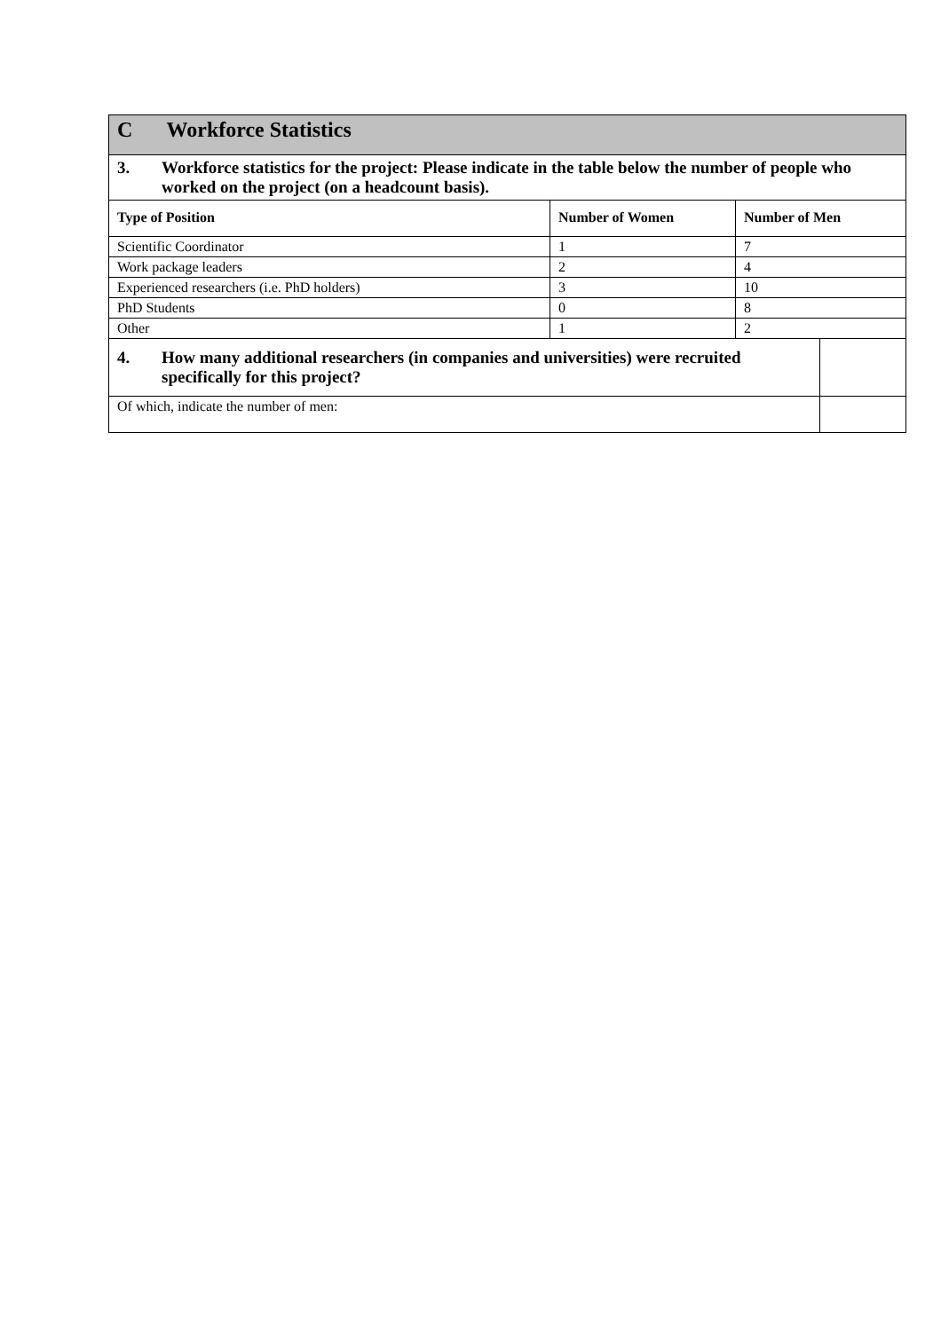| C Workforce Statistics | | | |
| 3. Workforce statistics for the project: Please indicate in the table below the number of people who worked on the project (on a headcount basis). | | | |
| Type of Position | Number of Women | Number of Men | |
| Scientific Coordinator | 1 | 7 | |
| Work package leaders | 2 | 4 | |
| Experienced researchers (i.e. PhD holders) | 3 | 10 | |
| PhD Students | 0 | 8 | |
| Other | 1 | 2 | |
| 4. How many additional researchers (in companies and universities) were recruited specifically for this project? | | | |
| Of which, indicate the number of men: | | | |